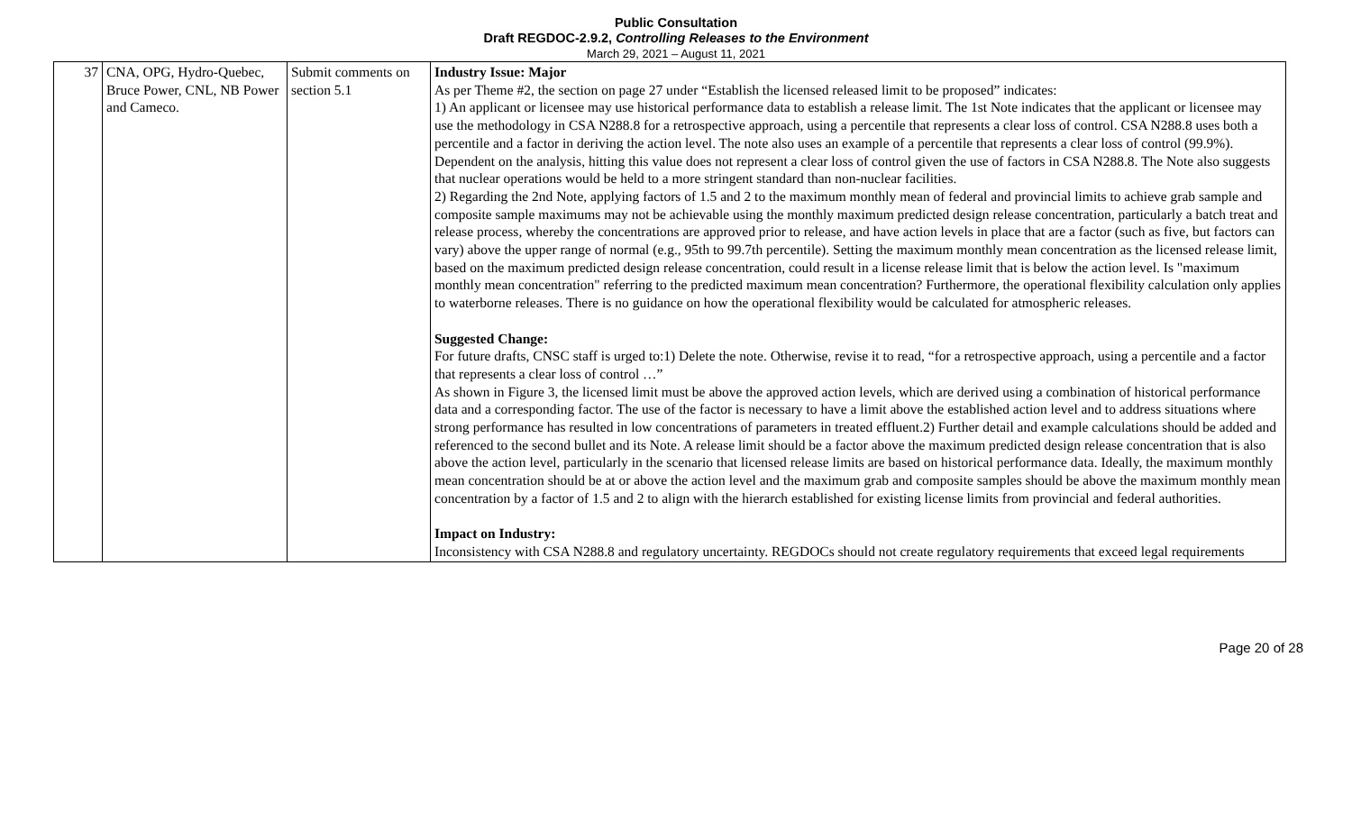Public Consultation
Draft REGDOC-2.9.2, Controlling Releases to the Environment
March 29, 2021 – August 11, 2021
| 37 | CNA, OPG, Hydro-Quebec, Bruce Power, CNL, NB Power and Cameco. | Submit comments on section 5.1 | Industry Issue: Major As per Theme #2, the section on page 27 under “Establish the licensed released limit to be proposed” indicates: 1) An applicant or licensee may use historical performance data to establish a release limit. The 1st Note indicates that the applicant or licensee may use the methodology in CSA N288.8 for a retrospective approach, using a percentile that represents a clear loss of control. CSA N288.8 uses both a percentile and a factor in deriving the action level. The note also uses an example of a percentile that represents a clear loss of control (99.9%). Dependent on the analysis, hitting this value does not represent a clear loss of control given the use of factors in CSA N288.8. The Note also suggests that nuclear operations would be held to a more stringent standard than non-nuclear facilities. 2) Regarding the 2nd Note, applying factors of 1.5 and 2 to the maximum monthly mean of federal and provincial limits to achieve grab sample and composite sample maximums may not be achievable using the monthly maximum predicted design release concentration, particularly a batch treat and release process, whereby the concentrations are approved prior to release, and have action levels in place that are a factor (such as five, but factors can vary) above the upper range of normal (e.g., 95th to 99.7th percentile). Setting the maximum monthly mean concentration as the licensed release limit, based on the maximum predicted design release concentration, could result in a license release limit that is below the action level. Is "maximum monthly mean concentration" referring to the predicted maximum mean concentration? Furthermore, the operational flexibility calculation only applies to waterborne releases. There is no guidance on how the operational flexibility would be calculated for atmospheric releases. Suggested Change: For future drafts, CNSC staff is urged to:1) Delete the note. Otherwise, revise it to read, “for a retrospective approach, using a percentile and a factor that represents a clear loss of control …” As shown in Figure 3, the licensed limit must be above the approved action levels, which are derived using a combination of historical performance data and a corresponding factor. The use of the factor is necessary to have a limit above the established action level and to address situations where strong performance has resulted in low concentrations of parameters in treated effluent.2) Further detail and example calculations should be added and referenced to the second bullet and its Note. A release limit should be a factor above the maximum predicted design release concentration that is also above the action level, particularly in the scenario that licensed release limits are based on historical performance data. Ideally, the maximum monthly mean concentration should be at or above the action level and the maximum grab and composite samples should be above the maximum monthly mean concentration by a factor of 1.5 and 2 to align with the hierarch established for existing license limits from provincial and federal authorities. Impact on Industry: Inconsistency with CSA N288.8 and regulatory uncertainty. REGDOCs should not create regulatory requirements that exceed legal requirements |
Page 20 of 28